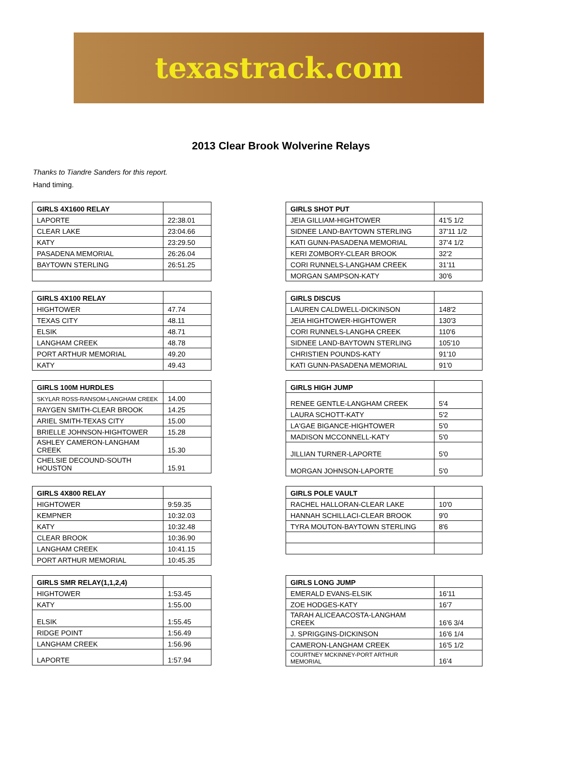texastrack.com
2013 Clear Brook Wolverine Relays
Thanks to Tiandre Sanders for this report.
Hand timing.
| GIRLS 4X1600 RELAY | |
| --- | --- |
| LAPORTE | 22:38.01 |
| CLEAR LAKE | 23:04.66 |
| KATY | 23:29.50 |
| PASADENA MEMORIAL | 26:26.04 |
| BAYTOWN STERLING | 26:51.25 |
| GIRLS SHOT PUT | |
| --- | --- |
| JEIA GILLIAM-HIGHTOWER | 41'5 1/2 |
| SIDNEE LAND-BAYTOWN STERLING | 37'11 1/2 |
| KATI GUNN-PASADENA MEMORIAL | 37'4 1/2 |
| KERI ZOMBORY-CLEAR BROOK | 32'2 |
| CORI RUNNELS-LANGHAM CREEK | 31'11 |
| MORGAN SAMPSON-KATY | 30'6 |
| GIRLS 4X100 RELAY | |
| --- | --- |
| HIGHTOWER | 47.74 |
| TEXAS CITY | 48.11 |
| ELSIK | 48.71 |
| LANGHAM CREEK | 48.78 |
| PORT ARTHUR MEMORIAL | 49.20 |
| KATY | 49.43 |
| GIRLS DISCUS | |
| --- | --- |
| LAUREN CALDWELL-DICKINSON | 148'2 |
| JEIA HIGHTOWER-HIGHTOWER | 130'3 |
| CORI RUNNELS-LANGHA CREEK | 110'6 |
| SIDNEE LAND-BAYTOWN STERLING | 105'10 |
| CHRISTIEN POUNDS-KATY | 91'10 |
| KATI GUNN-PASADENA MEMORIAL | 91'0 |
| GIRLS 100M HURDLES | |
| --- | --- |
| SKYLAR ROSS-RANSOM-LANGHAM CREEK | 14.00 |
| RAYGEN SMITH-CLEAR BROOK | 14.25 |
| ARIEL SMITH-TEXAS CITY | 15.00 |
| BRIELLE JOHNSON-HIGHTOWER | 15.28 |
| ASHLEY CAMERON-LANGHAM CREEK | 15.30 |
| CHELSIE DECOUND-SOUTH HOUSTON | 15.91 |
| GIRLS HIGH JUMP | |
| --- | --- |
| RENEE GENTLE-LANGHAM CREEK | 5'4 |
| LAURA SCHOTT-KATY | 5'2 |
| LA'GAE BIGANCE-HIGHTOWER | 5'0 |
| MADISON MCCONNELL-KATY | 5'0 |
| JILLIAN TURNER-LAPORTE | 5'0 |
| MORGAN JOHNSON-LAPORTE | 5'0 |
| GIRLS 4X800 RELAY | |
| --- | --- |
| HIGHTOWER | 9:59.35 |
| KEMPNER | 10:32.03 |
| KATY | 10:32.48 |
| CLEAR BROOK | 10:36.90 |
| LANGHAM CREEK | 10:41.15 |
| PORT ARTHUR MEMORIAL | 10:45.35 |
| GIRLS POLE VAULT | |
| --- | --- |
| RACHEL HALLORAN-CLEAR LAKE | 10'0 |
| HANNAH SCHILLACI-CLEAR BROOK | 9'0 |
| TYRA MOUTON-BAYTOWN STERLING | 8'6 |
| GIRLS SMR RELAY(1,1,2,4) | |
| --- | --- |
| HIGHTOWER | 1:53.45 |
| KATY | 1:55.00 |
| ELSIK | 1:55.45 |
| RIDGE POINT | 1:56.49 |
| LANGHAM CREEK | 1:56.96 |
| LAPORTE | 1:57.94 |
| GIRLS LONG JUMP | |
| --- | --- |
| EMERALD EVANS-ELSIK | 16'11 |
| ZOE HODGES-KATY | 16'7 |
| TARAH ALICEAACOSTA-LANGHAM CREEK | 16'6 3/4 |
| J. SPRIGGINS-DICKINSON | 16'6 1/4 |
| CAMERON-LANGHAM CREEK | 16'5 1/2 |
| COURTNEY MCKINNEY-PORT ARTHUR MEMORIAL | 16'4 |